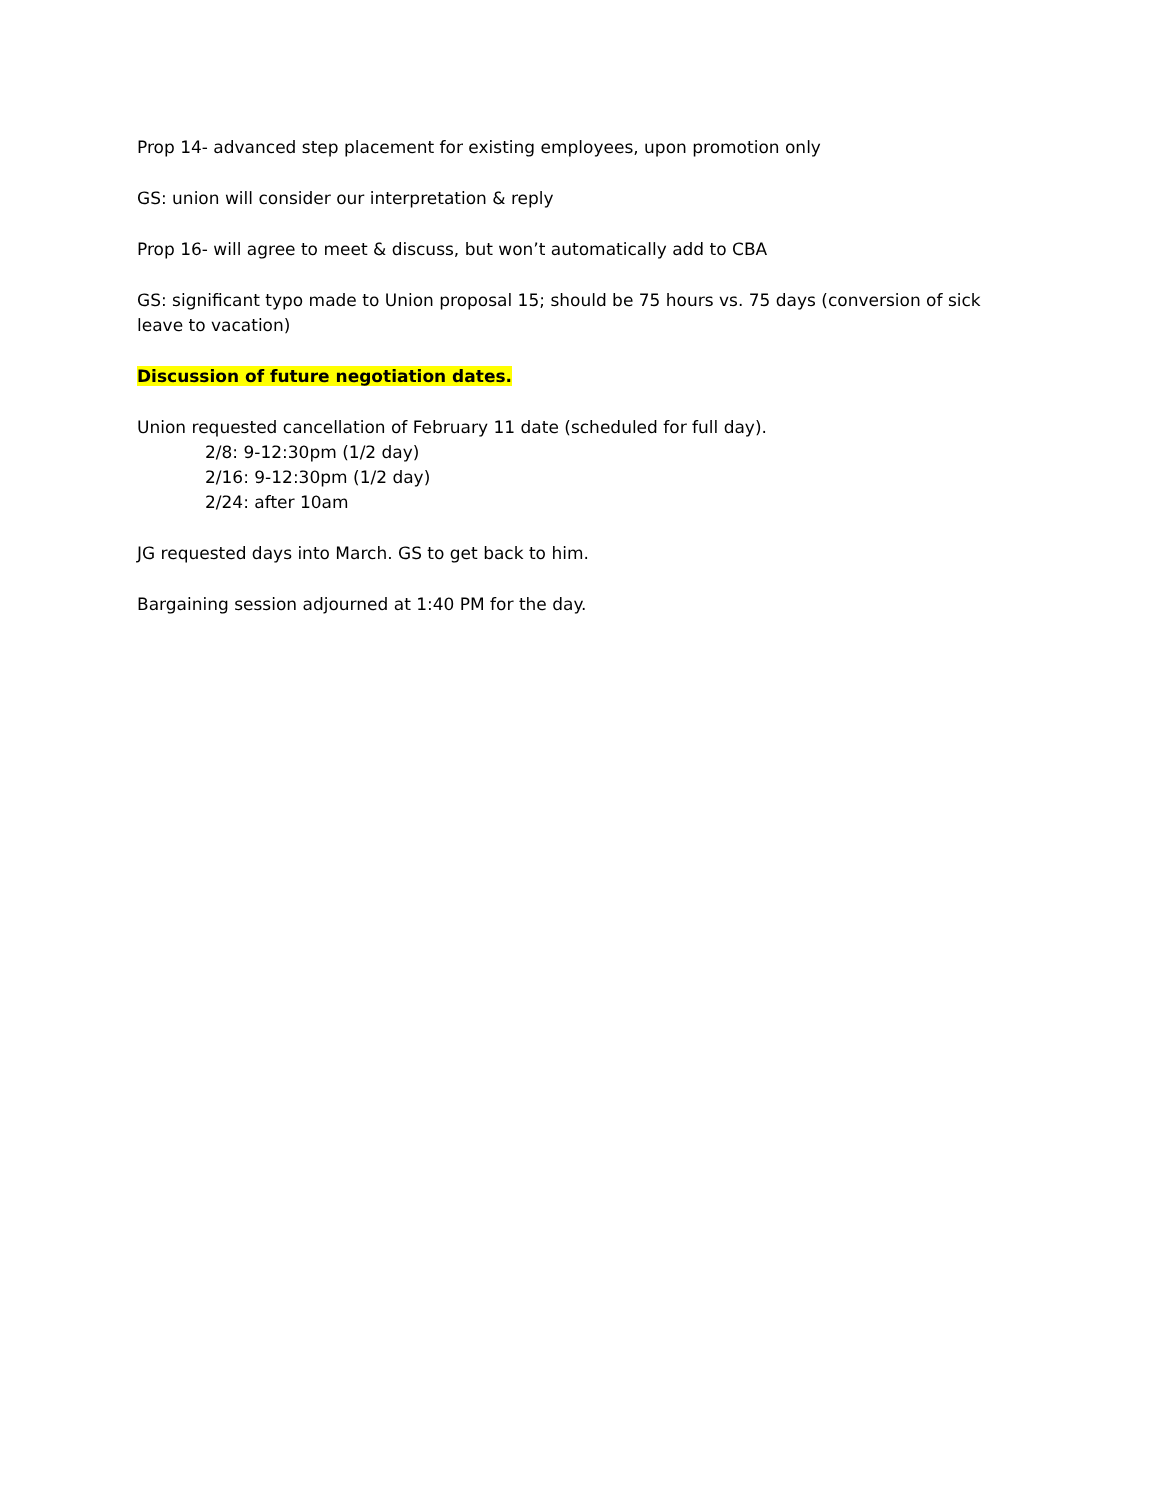Prop 14- advanced step placement for existing employees, upon promotion only
GS: union will consider our interpretation & reply
Prop 16- will agree to meet & discuss, but won’t automatically add to CBA
GS: significant typo made to Union proposal 15; should be 75 hours vs. 75 days (conversion of sick leave to vacation)
Discussion of future negotiation dates.
Union requested cancellation of February 11 date (scheduled for full day).
2/8: 9-12:30pm (1/2 day)
2/16: 9-12:30pm (1/2 day)
2/24: after 10am
JG requested days into March. GS to get back to him.
Bargaining session adjourned at 1:40 PM for the day.